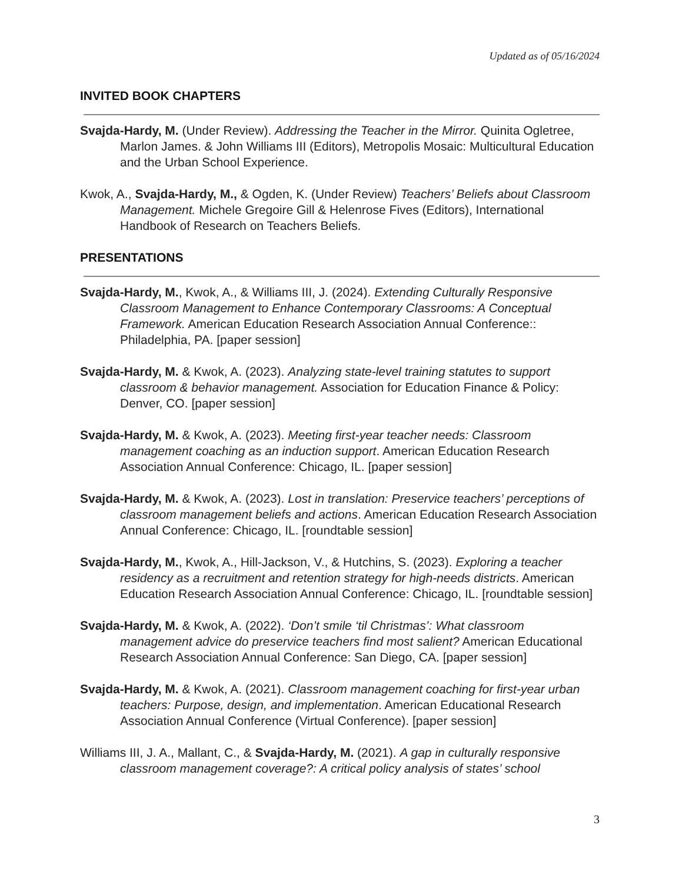Updated as of 05/16/2024
INVITED BOOK CHAPTERS
Svajda-Hardy, M. (Under Review). Addressing the Teacher in the Mirror. Quinita Ogletree, Marlon James. & John Williams III (Editors), Metropolis Mosaic: Multicultural Education and the Urban School Experience.
Kwok, A., Svajda-Hardy, M., & Ogden, K. (Under Review) Teachers’ Beliefs about Classroom Management. Michele Gregoire Gill & Helenrose Fives (Editors), International Handbook of Research on Teachers Beliefs.
PRESENTATIONS
Svajda-Hardy, M., Kwok, A., & Williams III, J. (2024). Extending Culturally Responsive Classroom Management to Enhance Contemporary Classrooms: A Conceptual Framework. American Education Research Association Annual Conference:: Philadelphia, PA. [paper session]
Svajda-Hardy, M. & Kwok, A. (2023). Analyzing state-level training statutes to support classroom & behavior management. Association for Education Finance & Policy: Denver, CO. [paper session]
Svajda-Hardy, M. & Kwok, A. (2023). Meeting first-year teacher needs: Classroom management coaching as an induction support. American Education Research Association Annual Conference: Chicago, IL. [paper session]
Svajda-Hardy, M. & Kwok, A. (2023). Lost in translation: Preservice teachers’ perceptions of classroom management beliefs and actions. American Education Research Association Annual Conference: Chicago, IL. [roundtable session]
Svajda-Hardy, M., Kwok, A., Hill-Jackson, V., & Hutchins, S. (2023). Exploring a teacher residency as a recruitment and retention strategy for high-needs districts. American Education Research Association Annual Conference: Chicago, IL. [roundtable session]
Svajda-Hardy, M. & Kwok, A. (2022). ‘Don’t smile ‘til Christmas’: What classroom management advice do preservice teachers find most salient? American Educational Research Association Annual Conference: San Diego, CA. [paper session]
Svajda-Hardy, M. & Kwok, A. (2021). Classroom management coaching for first-year urban teachers: Purpose, design, and implementation. American Educational Research Association Annual Conference (Virtual Conference). [paper session]
Williams III, J. A., Mallant, C., & Svajda-Hardy, M. (2021). A gap in culturally responsive classroom management coverage?: A critical policy analysis of states’ school
3